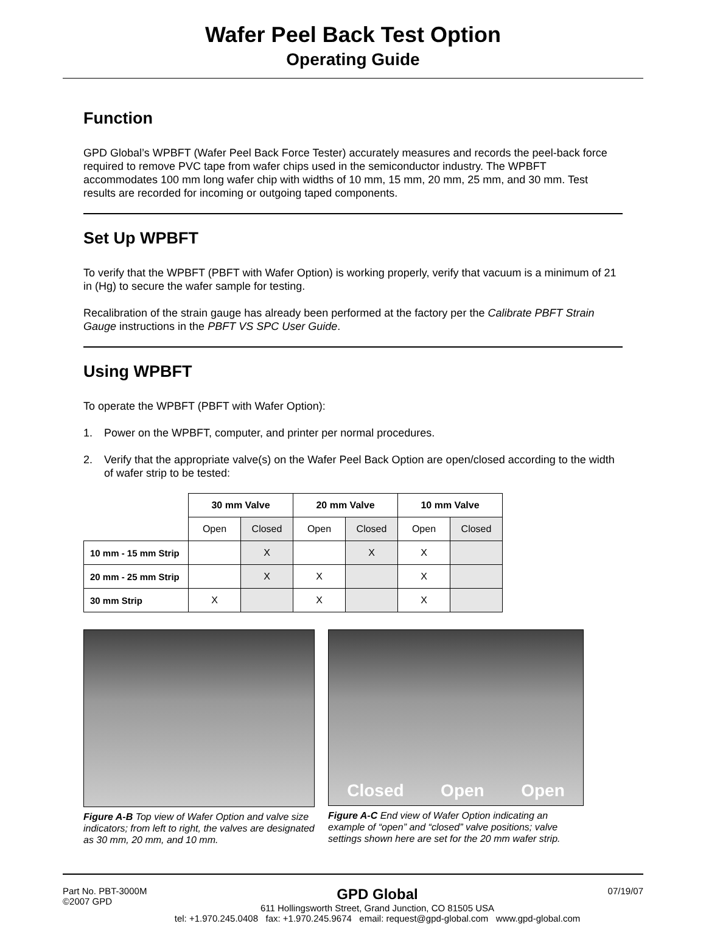Wafer Peel Back Test Option
Operating Guide
Function
GPD Global’s WPBFT (Wafer Peel Back Force Tester) accurately measures and records the peel-back force required to remove PVC tape from wafer chips used in the semiconductor industry. The WPBFT accommodates 100 mm long wafer chip with widths of 10 mm, 15 mm, 20 mm, 25 mm, and 30 mm. Test results are recorded for incoming or outgoing taped components.
Set Up WPBFT
To verify that the WPBFT (PBFT with Wafer Option) is working properly, verify that vacuum is a minimum of 21 in (Hg) to secure the wafer sample for testing.
Recalibration of the strain gauge has already been performed at the factory per the Calibrate PBFT Strain Gauge instructions in the PBFT VS SPC User Guide.
Using WPBFT
To operate the WPBFT (PBFT with Wafer Option):
1. Power on the WPBFT, computer, and printer per normal procedures.
2. Verify that the appropriate valve(s) on the Wafer Peel Back Option are open/closed according to the width of wafer strip to be tested:
| | 30 mm Valve | | 20 mm Valve | | 10 mm Valve | |
| --- | --- | --- | --- | --- | --- | --- |
| | Open | Closed | Open | Closed | Open | Closed |
| 10 mm - 15 mm Strip | | X | | X | X | |
| 20 mm - 25 mm Strip | | X | X | | X | |
| 30 mm Strip | X | | X | | X | |
Figure A-B Top view of Wafer Option and valve size indicators; from left to right, the valves are designated as 30 mm, 20 mm, and 10 mm.
Closed Open Open
Figure A-C End view of Wafer Option indicating an example of “open” and “closed” valve positions; valve settings shown here are set for the 20 mm wafer strip.
Part No. PBT-3000M
©2007 GPD
GPD Global
611 Hollingsworth Street, Grand Junction, CO 81505 USA
tel: +1.970.245.0408 fax: +1.970.245.9674 email: request@gpd-global.com www.gpd-global.com
07/19/07